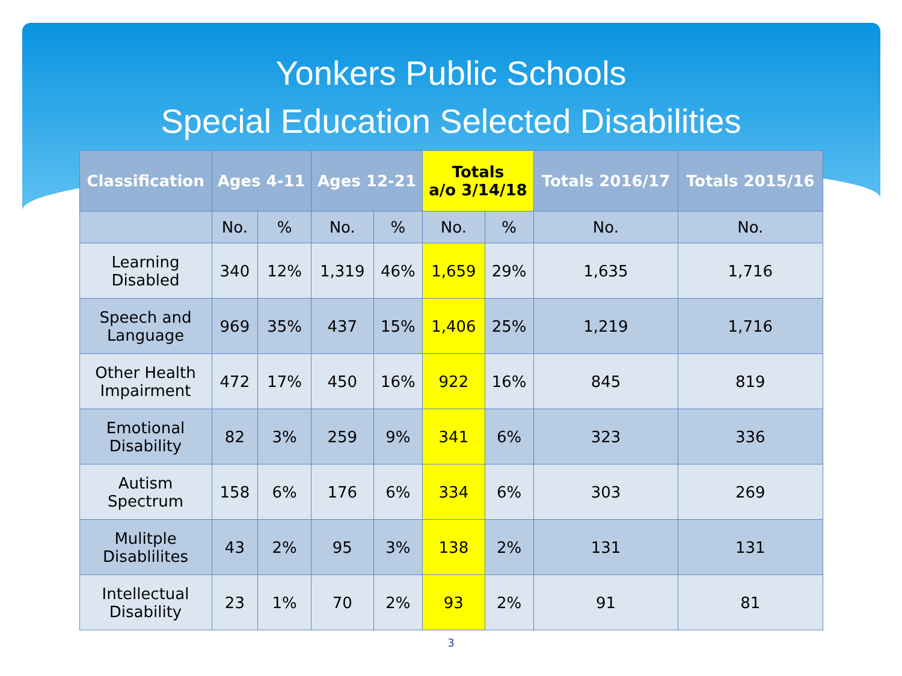Yonkers Public Schools
Special Education Selected Disabilities
| Classification | Ages 4-11 | | Ages 12-21 | | Totals a/o 3/14/18 | | Totals 2016/17 | Totals 2015/16 |
| --- | --- | --- | --- | --- | --- | --- | --- | --- |
| | No. | % | No. | % | No. | % | No. | No. |
| Learning Disabled | 340 | 12% | 1,319 | 46% | 1,659 | 29% | 1,635 | 1,716 |
| Speech and Language | 969 | 35% | 437 | 15% | 1,406 | 25% | 1,219 | 1,716 |
| Other Health Impairment | 472 | 17% | 450 | 16% | 922 | 16% | 845 | 819 |
| Emotional Disability | 82 | 3% | 259 | 9% | 341 | 6% | 323 | 336 |
| Autism Spectrum | 158 | 6% | 176 | 6% | 334 | 6% | 303 | 269 |
| Mulitple Disablilites | 43 | 2% | 95 | 3% | 138 | 2% | 131 | 131 |
| Intellectual Disability | 23 | 1% | 70 | 2% | 93 | 2% | 91 | 81 |
3